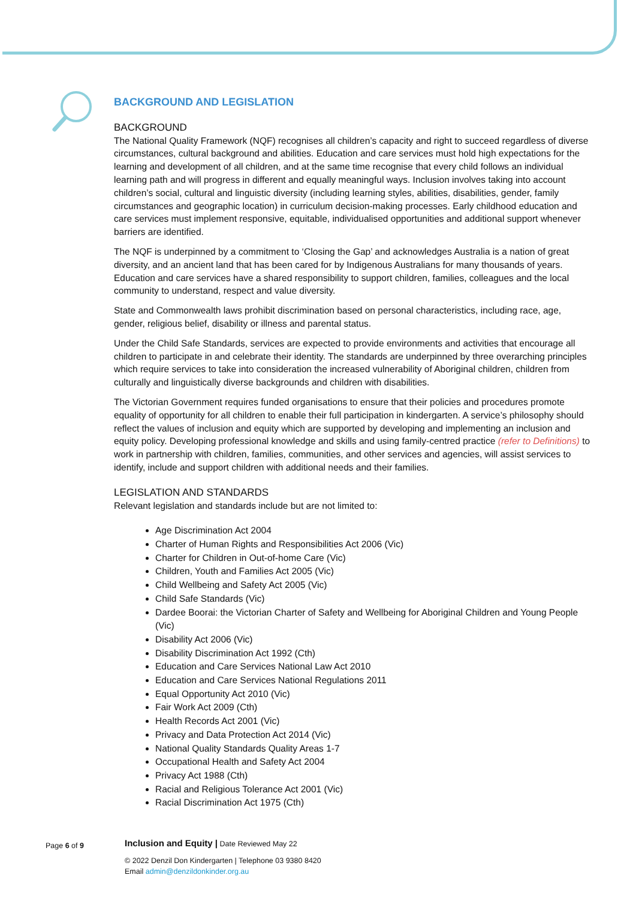BACKGROUND AND LEGISLATION
BACKGROUND
The National Quality Framework (NQF) recognises all children’s capacity and right to succeed regardless of diverse circumstances, cultural background and abilities. Education and care services must hold high expectations for the learning and development of all children, and at the same time recognise that every child follows an individual learning path and will progress in different and equally meaningful ways. Inclusion involves taking into account children’s social, cultural and linguistic diversity (including learning styles, abilities, disabilities, gender, family circumstances and geographic location) in curriculum decision-making processes. Early childhood education and care services must implement responsive, equitable, individualised opportunities and additional support whenever barriers are identified.
The NQF is underpinned by a commitment to ‘Closing the Gap’ and acknowledges Australia is a nation of great diversity, and an ancient land that has been cared for by Indigenous Australians for many thousands of years. Education and care services have a shared responsibility to support children, families, colleagues and the local community to understand, respect and value diversity.
State and Commonwealth laws prohibit discrimination based on personal characteristics, including race, age, gender, religious belief, disability or illness and parental status.
Under the Child Safe Standards, services are expected to provide environments and activities that encourage all children to participate in and celebrate their identity. The standards are underpinned by three overarching principles which require services to take into consideration the increased vulnerability of Aboriginal children, children from culturally and linguistically diverse backgrounds and children with disabilities.
The Victorian Government requires funded organisations to ensure that their policies and procedures promote equality of opportunity for all children to enable their full participation in kindergarten. A service’s philosophy should reflect the values of inclusion and equity which are supported by developing and implementing an inclusion and equity policy. Developing professional knowledge and skills and using family-centred practice (refer to Definitions) to work in partnership with children, families, communities, and other services and agencies, will assist services to identify, include and support children with additional needs and their families.
LEGISLATION AND STANDARDS
Relevant legislation and standards include but are not limited to:
Age Discrimination Act 2004
Charter of Human Rights and Responsibilities Act 2006 (Vic)
Charter for Children in Out-of-home Care (Vic)
Children, Youth and Families Act 2005 (Vic)
Child Wellbeing and Safety Act 2005 (Vic)
Child Safe Standards (Vic)
Dardee Boorai: the Victorian Charter of Safety and Wellbeing for Aboriginal Children and Young People (Vic)
Disability Act 2006 (Vic)
Disability Discrimination Act 1992 (Cth)
Education and Care Services National Law Act 2010
Education and Care Services National Regulations 2011
Equal Opportunity Act 2010 (Vic)
Fair Work Act 2009 (Cth)
Health Records Act 2001 (Vic)
Privacy and Data Protection Act 2014 (Vic)
National Quality Standards Quality Areas 1-7
Occupational Health and Safety Act 2004
Privacy Act 1988 (Cth)
Racial and Religious Tolerance Act 2001 (Vic)
Racial Discrimination Act 1975 (Cth)
Page 6 of 9
Inclusion and Equity | Date Reviewed May 22
© 2022 Denzil Don Kindergarten | Telephone 03 9380 8420
Email admin@denzildonkinder.org.au